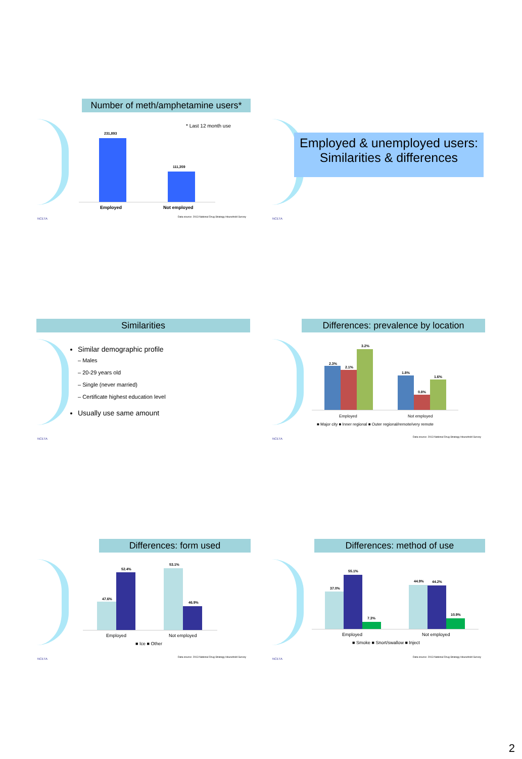Number of meth/amphetamine users*
* Last 12 month use
231,893
111,359
Employed Not employed
NCETA
Data source: 2013 National Drug Strategy Household Survey
Employed & unemployed users:
Similarities & differences
NCETA
Similarities
Similar demographic profile
– Males
– 20-29 years old
– Single (never married)
– Certificate highest education level
Usually use same amount
NCETA
Differences: prevalence by location
2.3%
2.1%
3.2%
1.8%
0.8%
1.6%
Employed Not employed
■ Major city ■ Inner regional ■ Outer regional/remote/very remote
NCETA
Data source: 2013 National Drug Strategy Household Survey
Differences: form used
47.6%
52.4%
53.1%
46.9%
Employed Not employed
■ Ice ■ Other
NCETA
Data source: 2013 National Drug Strategy Household Survey
Differences: method of use
37.0%
55.1%
7.3%
44.9% 44.2%
10.9%
Employed Not employed
■ Smoke ■ Snort/swallow ■ Inject
NCETA
Data source: 2013 National Drug Strategy Household Survey
2